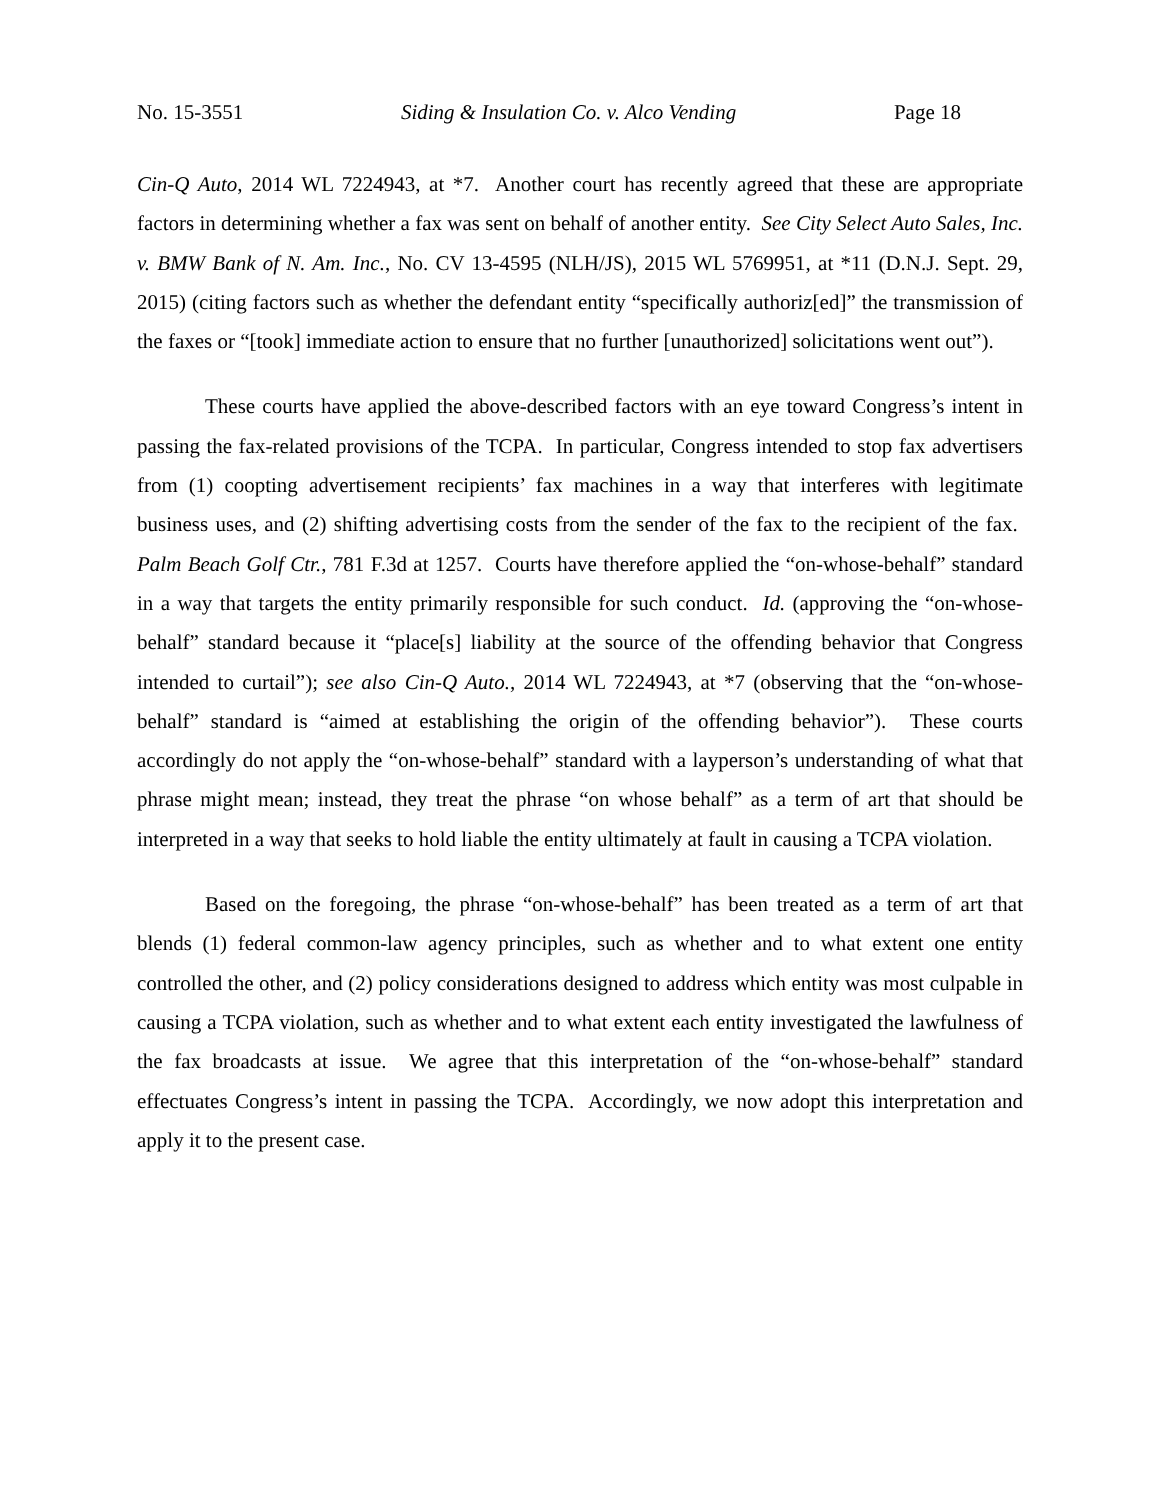No. 15-3551 Siding & Insulation Co. v. Alco Vending Page 18
Cin-Q Auto, 2014 WL 7224943, at *7. Another court has recently agreed that these are appropriate factors in determining whether a fax was sent on behalf of another entity. See City Select Auto Sales, Inc. v. BMW Bank of N. Am. Inc., No. CV 13-4595 (NLH/JS), 2015 WL 5769951, at *11 (D.N.J. Sept. 29, 2015) (citing factors such as whether the defendant entity “specifically authoriz[ed]” the transmission of the faxes or “[took] immediate action to ensure that no further [unauthorized] solicitations went out”).
These courts have applied the above-described factors with an eye toward Congress’s intent in passing the fax-related provisions of the TCPA. In particular, Congress intended to stop fax advertisers from (1) coopting advertisement recipients’ fax machines in a way that interferes with legitimate business uses, and (2) shifting advertising costs from the sender of the fax to the recipient of the fax. Palm Beach Golf Ctr., 781 F.3d at 1257. Courts have therefore applied the “on-whose-behalf” standard in a way that targets the entity primarily responsible for such conduct. Id. (approving the “on-whose-behalf” standard because it “place[s] liability at the source of the offending behavior that Congress intended to curtail”); see also Cin-Q Auto., 2014 WL 7224943, at *7 (observing that the “on-whose-behalf” standard is “aimed at establishing the origin of the offending behavior”). These courts accordingly do not apply the “on-whose-behalf” standard with a layperson’s understanding of what that phrase might mean; instead, they treat the phrase “on whose behalf” as a term of art that should be interpreted in a way that seeks to hold liable the entity ultimately at fault in causing a TCPA violation.
Based on the foregoing, the phrase “on-whose-behalf” has been treated as a term of art that blends (1) federal common-law agency principles, such as whether and to what extent one entity controlled the other, and (2) policy considerations designed to address which entity was most culpable in causing a TCPA violation, such as whether and to what extent each entity investigated the lawfulness of the fax broadcasts at issue. We agree that this interpretation of the “on-whose-behalf” standard effectuates Congress’s intent in passing the TCPA. Accordingly, we now adopt this interpretation and apply it to the present case.